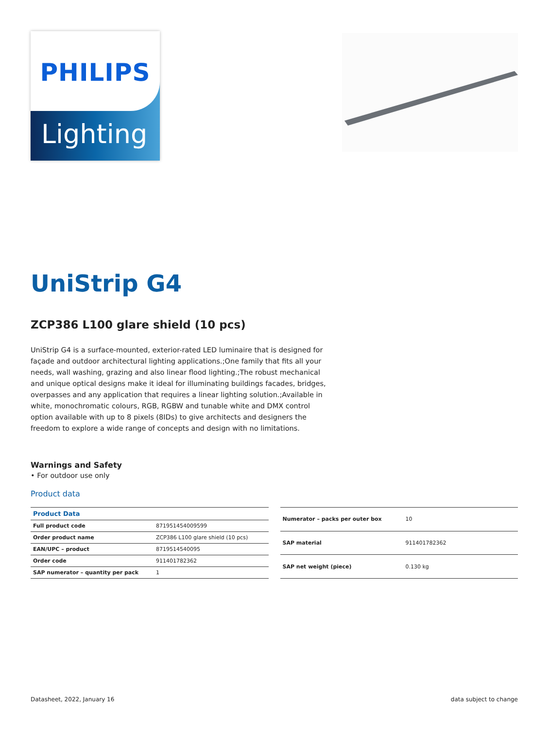PHILIPS
Lighting
UniStrip G4
ZCP386 L100 glare shield (10 pcs)
UniStrip G4 is a surface-mounted, exterior-rated LED luminaire that is designed for façade and outdoor architectural lighting applications.;One family that fits all your needs, wall washing, grazing and also linear flood lighting.;The robust mechanical and unique optical designs make it ideal for illuminating buildings facades, bridges, overpasses and any application that requires a linear lighting solution.;Available in white, monochromatic colours, RGB, RGBW and tunable white and DMX control option available with up to 8 pixels (8IDs) to give architects and designers the freedom to explore a wide range of concepts and design with no limitations.
Warnings and Safety
• For outdoor use only
Product data
| Product Data | |
| --- | --- |
| Full product code | 871951454009599 |
| Order product name | ZCP386 L100 glare shield (10 pcs) |
| EAN/UPC – product | 8719514540095 |
| Order code | 911401782362 |
| SAP numerator – quantity per pack | 1 |
| Numerator – packs per outer box | 10 |
| SAP material | 911401782362 |
| SAP net weight (piece) | 0.130 kg |
Datasheet, 2022, January 16 data subject to change